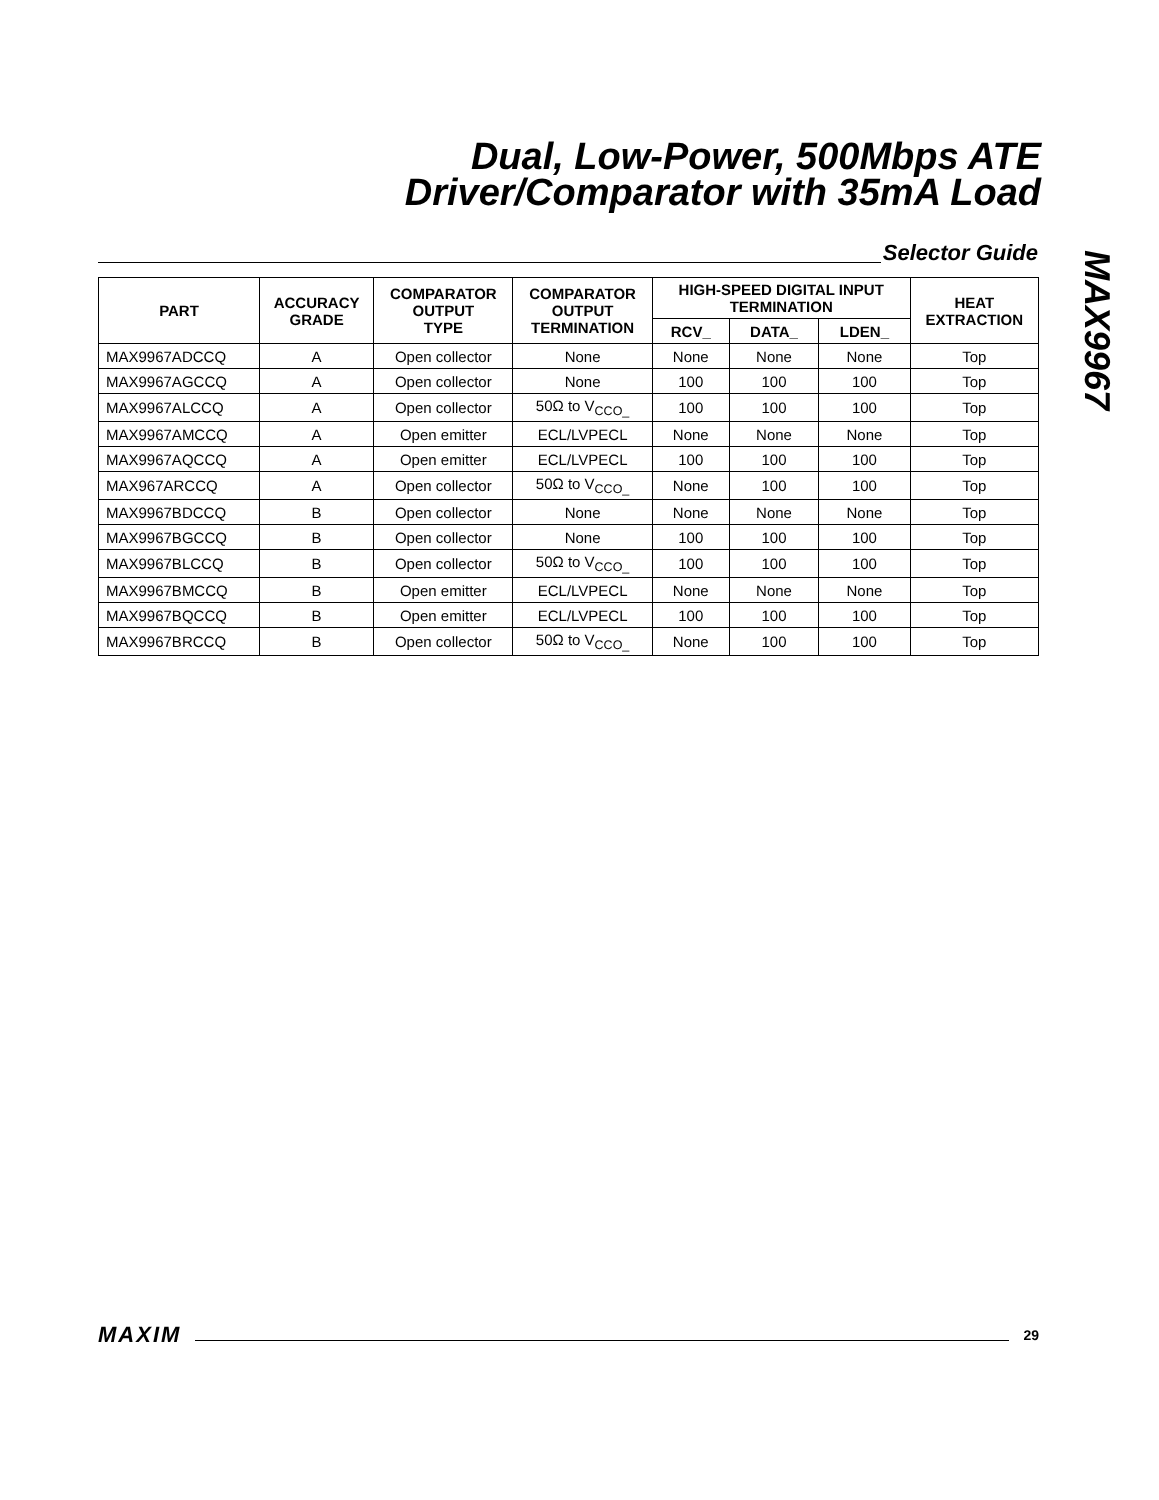Dual, Low-Power, 500Mbps ATE
Driver/Comparator with 35mA Load
MAX9967
Selector Guide
| PART | ACCURACY GRADE | COMPARATOR OUTPUT TYPE | COMPARATOR OUTPUT TERMINATION | HIGH-SPEED DIGITAL INPUT TERMINATION | | | HEAT EXTRACTION |
| --- | --- | --- | --- | --- | --- | --- | --- |
| | | | | RCV_ | DATA_ | LDEN_ | |
| MAX9967ADCCQ | A | Open collector | None | None | None | None | Top |
| MAX9967AGCCQ | A | Open collector | None | 100 | 100 | 100 | Top |
| MAX9967ALCCQ | A | Open collector | 50Ω to V<sub>CCO_</sub> | 100 | 100 | 100 | Top |
| MAX9967AMCCQ | A | Open emitter | ECL/LVPECL | None | None | None | Top |
| MAX9967AQCCQ | A | Open emitter | ECL/LVPECL | 100 | 100 | 100 | Top |
| MAX967ARCCQ | A | Open collector | 50Ω to V<sub>CCO_</sub> | None | 100 | 100 | Top |
| MAX9967BDCCQ | B | Open collector | None | None | None | None | Top |
| MAX9967BGCCQ | B | Open collector | None | 100 | 100 | 100 | Top |
| MAX9967BLCCQ | B | Open collector | 50Ω to V<sub>CCO_</sub> | 100 | 100 | 100 | Top |
| MAX9967BMCCQ | B | Open emitter | ECL/LVPECL | None | None | None | Top |
| MAX9967BQCCQ | B | Open emitter | ECL/LVPECL | 100 | 100 | 100 | Top |
| MAX9967BRCCQ | B | Open collector | 50Ω to V<sub>CCO_</sub> | None | 100 | 100 | Top |
MAXIM 29